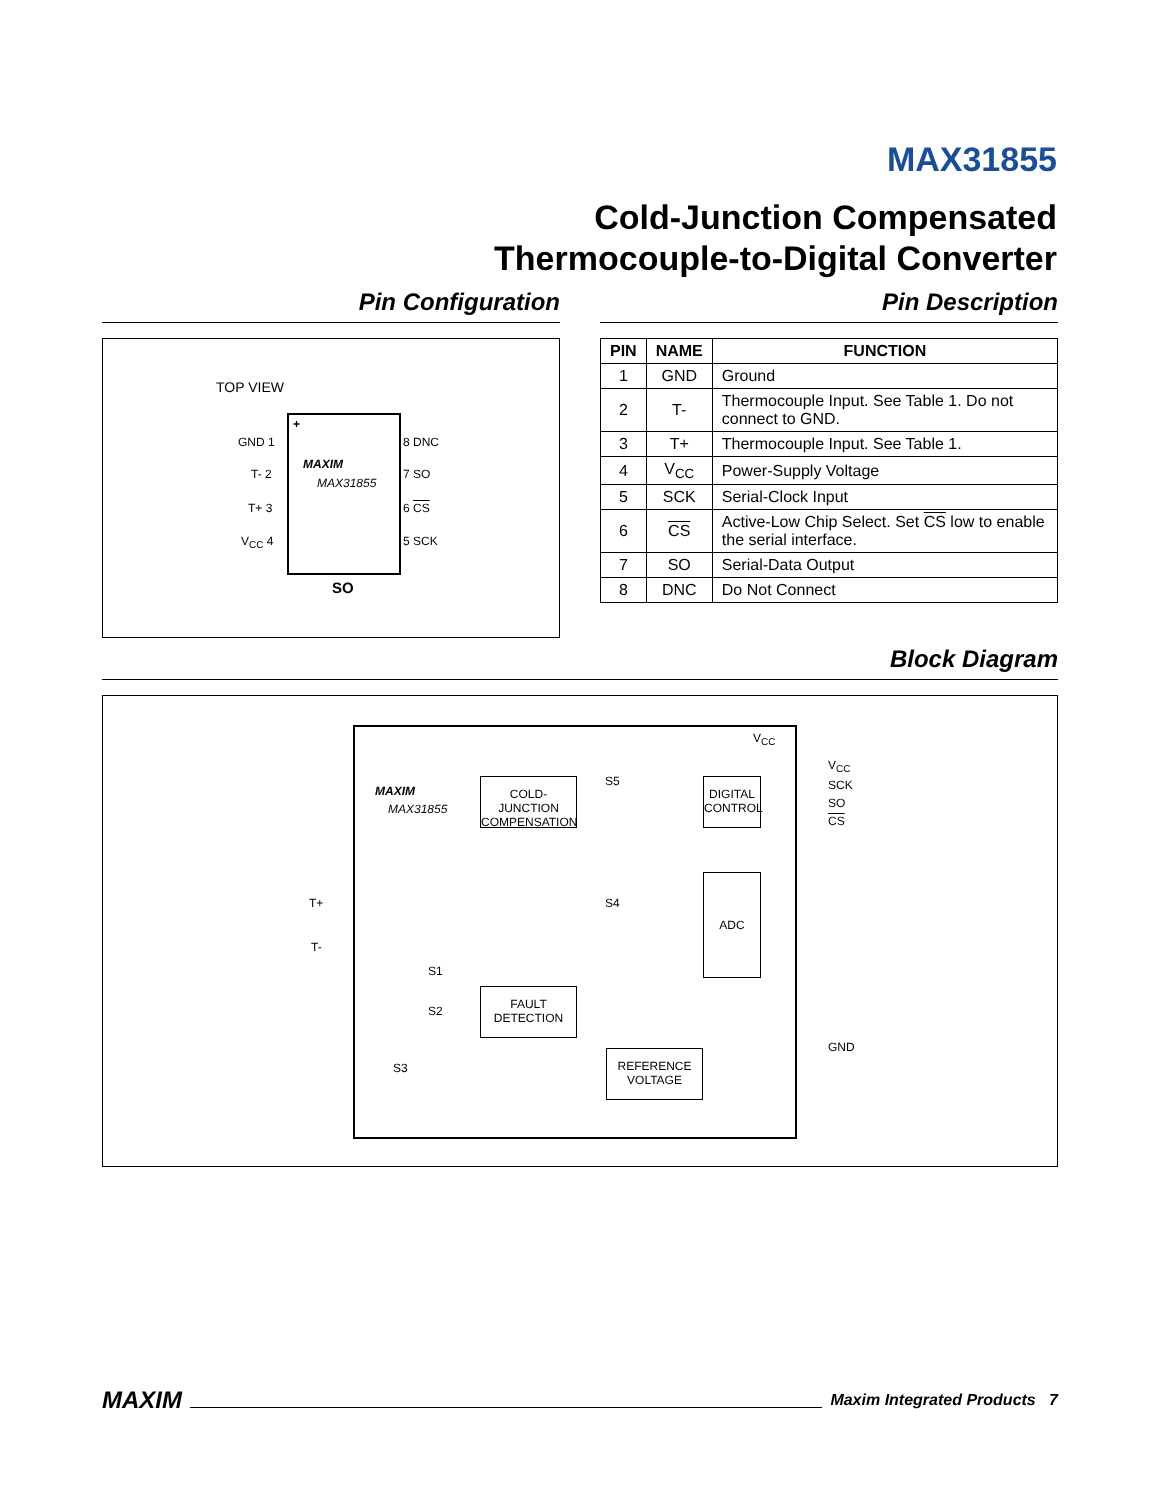MAX31855
Cold-Junction Compensated
Thermocouple-to-Digital Converter
Pin Configuration
TOP VIEW
+
MAXIM
MAX31855
GND 1
T- 2
T+ 3
V<sub>CC</sub> 4
8 DNC
7 SO
6 CS
5 SCK
SO
Pin Description
| PIN | NAME | FUNCTION |
| --- | --- | --- |
| 1 | GND | Ground |
| 2 | T- | Thermocouple Input. See Table 1. Do not connect to GND. |
| 3 | T+ | Thermocouple Input. See Table 1. |
| 4 | V<sub>CC</sub> | Power-Supply Voltage |
| 5 | SCK | Serial-Clock Input |
| 6 | CS | Active-Low Chip Select. Set CS low to enable the serial interface. |
| 7 | SO | Serial-Data Output |
| 8 | DNC | Do Not Connect |
Block Diagram
MAXIM
MAX31855
COLD-JUNCTION COMPENSATION
DIGITAL CONTROL
ADC
FAULT DETECTION
REFERENCE VOLTAGE
S5
S4
S1
S2
S3
T+
T-
V<sub>CC</sub>
V<sub>CC</sub>
SCK
SO
CS
GND
MAXIM Maxim Integrated Products 7